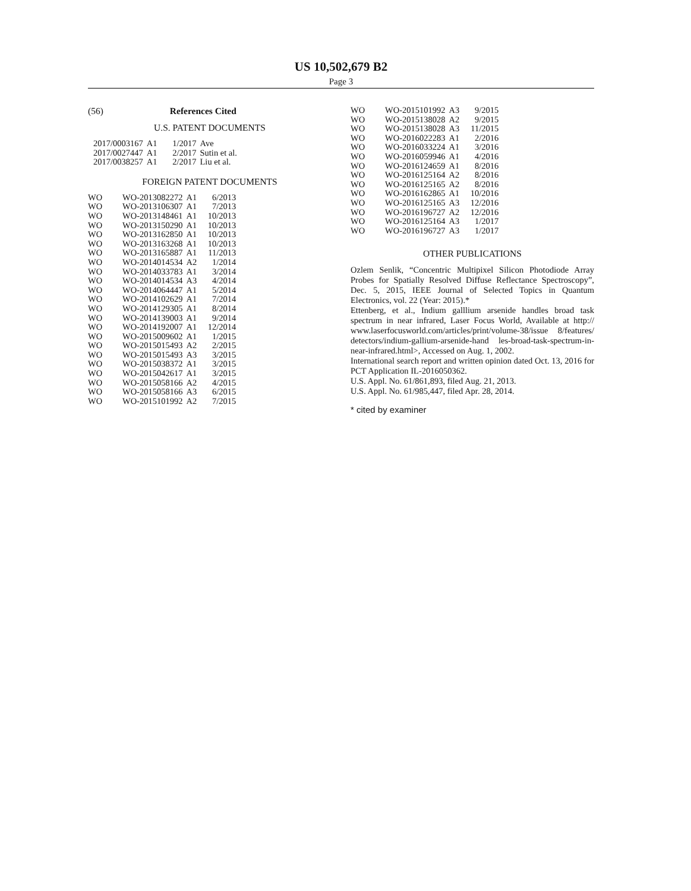US 10,502,679 B2
Page 3
(56) References Cited
U.S. PATENT DOCUMENTS
| 2017/0003167 | A1 | 1/2017 | Ave |
| 2017/0027447 | A1 | 2/2017 | Sutin et al. |
| 2017/0038257 | A1 | 2/2017 | Liu et al. |
FOREIGN PATENT DOCUMENTS
| WO | WO-2013082272 | A1 | 6/2013 |
| WO | WO-2013106307 | A1 | 7/2013 |
| WO | WO-2013148461 | A1 | 10/2013 |
| WO | WO-2013150290 | A1 | 10/2013 |
| WO | WO-2013162850 | A1 | 10/2013 |
| WO | WO-2013163268 | A1 | 10/2013 |
| WO | WO-2013165887 | A1 | 11/2013 |
| WO | WO-2014014534 | A2 | 1/2014 |
| WO | WO-2014033783 | A1 | 3/2014 |
| WO | WO-2014014534 | A3 | 4/2014 |
| WO | WO-2014064447 | A1 | 5/2014 |
| WO | WO-2014102629 | A1 | 7/2014 |
| WO | WO-2014129305 | A1 | 8/2014 |
| WO | WO-2014139003 | A1 | 9/2014 |
| WO | WO-2014192007 | A1 | 12/2014 |
| WO | WO-2015009602 | A1 | 1/2015 |
| WO | WO-2015015493 | A2 | 2/2015 |
| WO | WO-2015015493 | A3 | 3/2015 |
| WO | WO-2015038372 | A1 | 3/2015 |
| WO | WO-2015042617 | A1 | 3/2015 |
| WO | WO-2015058166 | A2 | 4/2015 |
| WO | WO-2015058166 | A3 | 6/2015 |
| WO | WO-2015101992 | A2 | 7/2015 |
| WO | WO-2015101992 | A3 | 9/2015 |
| WO | WO-2015138028 | A2 | 9/2015 |
| WO | WO-2015138028 | A3 | 11/2015 |
| WO | WO-2016022283 | A1 | 2/2016 |
| WO | WO-2016033224 | A1 | 3/2016 |
| WO | WO-2016059946 | A1 | 4/2016 |
| WO | WO-2016124659 | A1 | 8/2016 |
| WO | WO-2016125164 | A2 | 8/2016 |
| WO | WO-2016125165 | A2 | 8/2016 |
| WO | WO-2016162865 | A1 | 10/2016 |
| WO | WO-2016125165 | A3 | 12/2016 |
| WO | WO-2016196727 | A2 | 12/2016 |
| WO | WO-2016125164 | A3 | 1/2017 |
| WO | WO-2016196727 | A3 | 1/2017 |
OTHER PUBLICATIONS
Ozlem Senlik, “Concentric Multipixel Silicon Photodiode Array Probes for Spatially Resolved Diffuse Reflectance Spectroscopy”, Dec. 5, 2015, IEEE Journal of Selected Topics in Quantum Electronics, vol. 22 (Year: 2015).*
Ettenberg, et al., Indium galllium arsenide handles broad task spectrum in near infrared, Laser Focus World, Available at http:// www.laserfocusworld.com/articles/print/volume-38/issue 8/features/ detectors/indium-gallium-arsenide-hand les-broad-task-spectrum-in-near-infrared.html>, Accessed on Aug. 1, 2002.
International search report and written opinion dated Oct. 13, 2016 for PCT Application IL-2016050362.
U.S. Appl. No. 61/861,893, filed Aug. 21, 2013.
U.S. Appl. No. 61/985,447, filed Apr. 28, 2014.
* cited by examiner